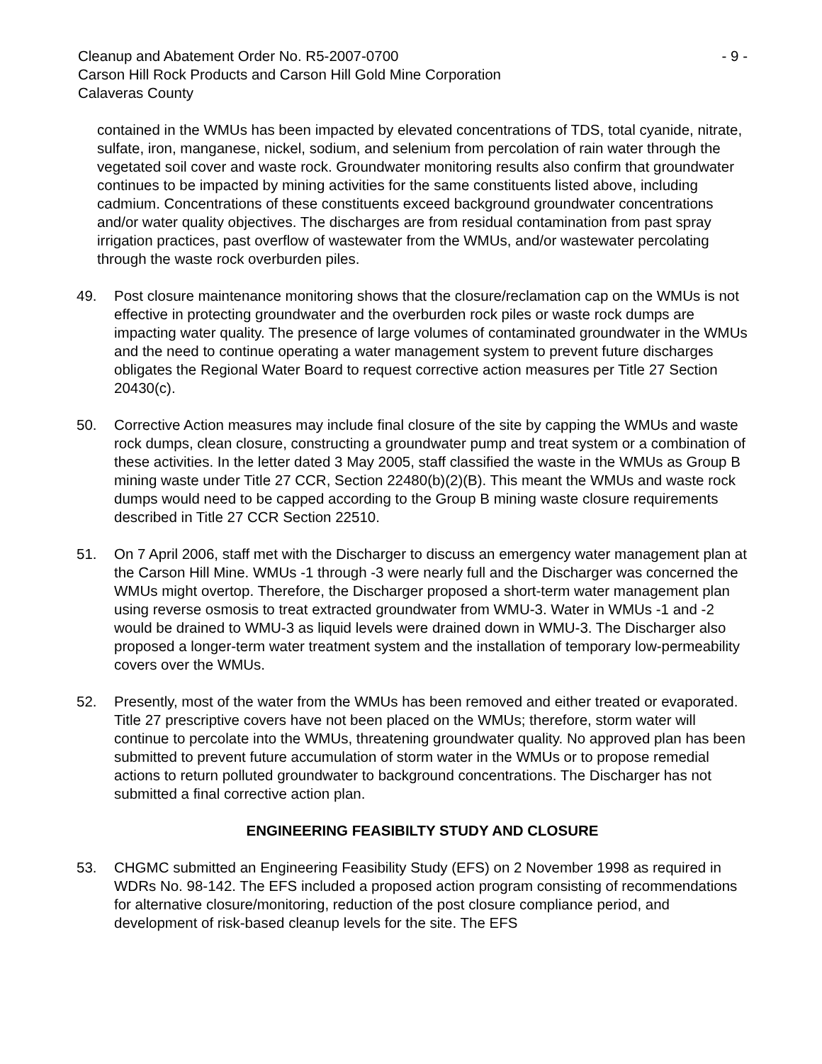Cleanup and Abatement Order No. R5-2007-0700
Carson Hill Rock Products and Carson Hill Gold Mine Corporation
Calaveras County
- 9 -
contained in the WMUs has been impacted by elevated concentrations of TDS, total cyanide, nitrate, sulfate, iron, manganese, nickel, sodium, and selenium from percolation of rain water through the vegetated soil cover and waste rock. Groundwater monitoring results also confirm that groundwater continues to be impacted by mining activities for the same constituents listed above, including cadmium. Concentrations of these constituents exceed background groundwater concentrations and/or water quality objectives. The discharges are from residual contamination from past spray irrigation practices, past overflow of wastewater from the WMUs, and/or wastewater percolating through the waste rock overburden piles.
49. Post closure maintenance monitoring shows that the closure/reclamation cap on the WMUs is not effective in protecting groundwater and the overburden rock piles or waste rock dumps are impacting water quality. The presence of large volumes of contaminated groundwater in the WMUs and the need to continue operating a water management system to prevent future discharges obligates the Regional Water Board to request corrective action measures per Title 27 Section 20430(c).
50. Corrective Action measures may include final closure of the site by capping the WMUs and waste rock dumps, clean closure, constructing a groundwater pump and treat system or a combination of these activities. In the letter dated 3 May 2005, staff classified the waste in the WMUs as Group B mining waste under Title 27 CCR, Section 22480(b)(2)(B). This meant the WMUs and waste rock dumps would need to be capped according to the Group B mining waste closure requirements described in Title 27 CCR Section 22510.
51. On 7 April 2006, staff met with the Discharger to discuss an emergency water management plan at the Carson Hill Mine. WMUs -1 through -3 were nearly full and the Discharger was concerned the WMUs might overtop. Therefore, the Discharger proposed a short-term water management plan using reverse osmosis to treat extracted groundwater from WMU-3. Water in WMUs -1 and -2 would be drained to WMU-3 as liquid levels were drained down in WMU-3. The Discharger also proposed a longer-term water treatment system and the installation of temporary low-permeability covers over the WMUs.
52. Presently, most of the water from the WMUs has been removed and either treated or evaporated. Title 27 prescriptive covers have not been placed on the WMUs; therefore, storm water will continue to percolate into the WMUs, threatening groundwater quality. No approved plan has been submitted to prevent future accumulation of storm water in the WMUs or to propose remedial actions to return polluted groundwater to background concentrations. The Discharger has not submitted a final corrective action plan.
ENGINEERING FEASIBILTY STUDY AND CLOSURE
53. CHGMC submitted an Engineering Feasibility Study (EFS) on 2 November 1998 as required in WDRs No. 98-142. The EFS included a proposed action program consisting of recommendations for alternative closure/monitoring, reduction of the post closure compliance period, and development of risk-based cleanup levels for the site. The EFS